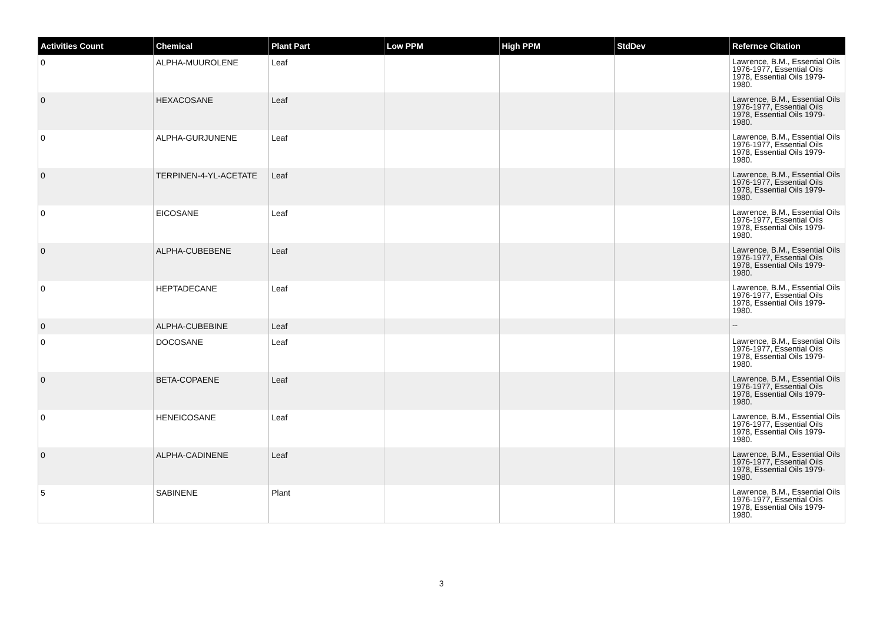| Activities Count | Chemical | Plant Part | Low PPM | High PPM | StdDev | Refernce Citation |
| --- | --- | --- | --- | --- | --- | --- |
| 0 | ALPHA-MUUROLENE | Leaf | | | | Lawrence, B.M., Essential Oils 1976-1977, Essential Oils 1978, Essential Oils 1979-1980. |
| 0 | HEXACOSANE | Leaf | | | | Lawrence, B.M., Essential Oils 1976-1977, Essential Oils 1978, Essential Oils 1979-1980. |
| 0 | ALPHA-GURJUNENE | Leaf | | | | Lawrence, B.M., Essential Oils 1976-1977, Essential Oils 1978, Essential Oils 1979-1980. |
| 0 | TERPINEN-4-YL-ACETATE | Leaf | | | | Lawrence, B.M., Essential Oils 1976-1977, Essential Oils 1978, Essential Oils 1979-1980. |
| 0 | EICOSANE | Leaf | | | | Lawrence, B.M., Essential Oils 1976-1977, Essential Oils 1978, Essential Oils 1979-1980. |
| 0 | ALPHA-CUBEBENE | Leaf | | | | Lawrence, B.M., Essential Oils 1976-1977, Essential Oils 1978, Essential Oils 1979-1980. |
| 0 | HEPTADECANE | Leaf | | | | Lawrence, B.M., Essential Oils 1976-1977, Essential Oils 1978, Essential Oils 1979-1980. |
| 0 | ALPHA-CUBEBINE | Leaf | | | | -- |
| 0 | DOCOSANE | Leaf | | | | Lawrence, B.M., Essential Oils 1976-1977, Essential Oils 1978, Essential Oils 1979-1980. |
| 0 | BETA-COPAENE | Leaf | | | | Lawrence, B.M., Essential Oils 1976-1977, Essential Oils 1978, Essential Oils 1979-1980. |
| 0 | HENEICOSANE | Leaf | | | | Lawrence, B.M., Essential Oils 1976-1977, Essential Oils 1978, Essential Oils 1979-1980. |
| 0 | ALPHA-CADINENE | Leaf | | | | Lawrence, B.M., Essential Oils 1976-1977, Essential Oils 1978, Essential Oils 1979-1980. |
| 5 | SABINENE | Plant | | | | Lawrence, B.M., Essential Oils 1976-1977, Essential Oils 1978, Essential Oils 1979-1980. |
3